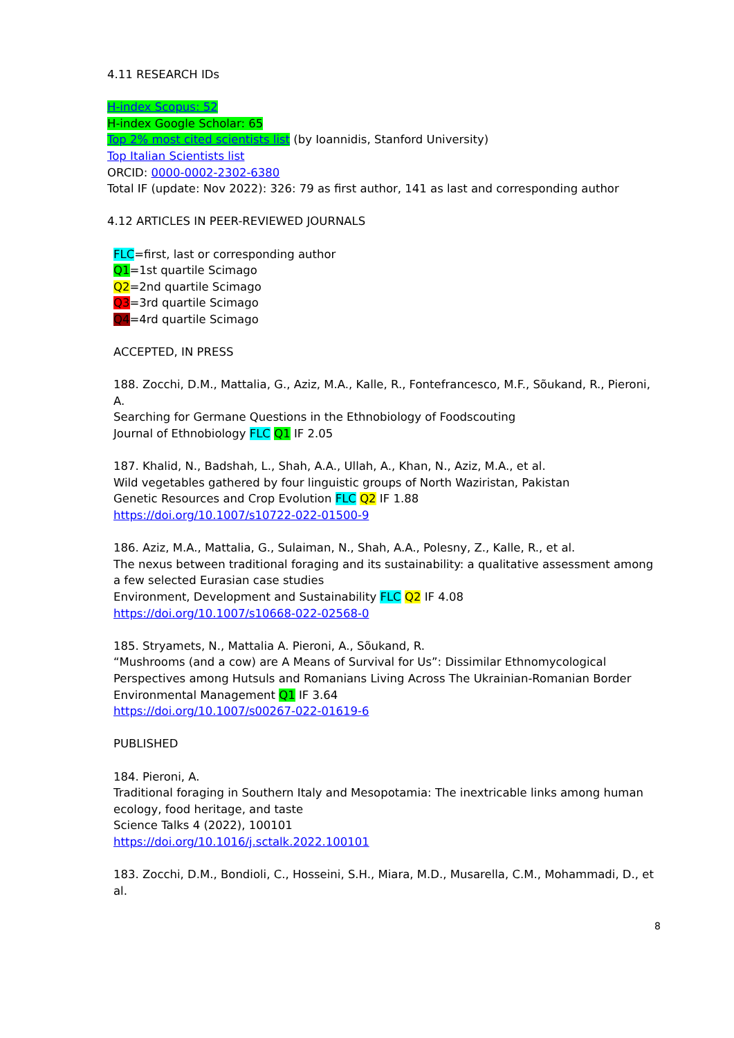4.11 RESEARCH IDs
H-index Scopus: 52
H-index Google Scholar: 65
Top 2% most cited scientists list (by Ioannidis, Stanford University)
Top Italian Scientists list
ORCID: 0000-0002-2302-6380
Total IF (update: Nov 2022): 326: 79 as first author, 141 as last and corresponding author
4.12 ARTICLES IN PEER-REVIEWED JOURNALS
FLC=first, last or corresponding author
Q1=1st quartile Scimago
Q2=2nd quartile Scimago
Q3=3rd quartile Scimago
Q4=4rd quartile Scimago
ACCEPTED, IN PRESS
188. Zocchi, D.M., Mattalia, G., Aziz, M.A., Kalle, R., Fontefrancesco, M.F., Sõukand, R., Pieroni, A.
Searching for Germane Questions in the Ethnobiology of Foodscouting
Journal of Ethnobiology FLC Q1 IF 2.05
187. Khalid, N., Badshah, L., Shah, A.A., Ullah, A., Khan, N., Aziz, M.A., et al.
Wild vegetables gathered by four linguistic groups of North Waziristan, Pakistan
Genetic Resources and Crop Evolution FLC Q2 IF 1.88
https://doi.org/10.1007/s10722-022-01500-9
186. Aziz, M.A., Mattalia, G., Sulaiman, N., Shah, A.A., Polesny, Z., Kalle, R., et al.
The nexus between traditional foraging and its sustainability: a qualitative assessment among a few selected Eurasian case studies
Environment, Development and Sustainability FLC Q2 IF 4.08
https://doi.org/10.1007/s10668-022-02568-0
185. Stryamets, N., Mattalia A. Pieroni, A., Sõukand, R.
“Mushrooms (and a cow) are A Means of Survival for Us”: Dissimilar Ethnomycological Perspectives among Hutsuls and Romanians Living Across The Ukrainian-Romanian Border
Environmental Management Q1 IF 3.64
https://doi.org/10.1007/s00267-022-01619-6
PUBLISHED
184. Pieroni, A.
Traditional foraging in Southern Italy and Mesopotamia: The inextricable links among human ecology, food heritage, and taste
Science Talks 4 (2022), 100101
https://doi.org/10.1016/j.sctalk.2022.100101
183. Zocchi, D.M., Bondioli, C., Hosseini, S.H., Miara, M.D., Musarella, C.M., Mohammadi, D., et al.
8